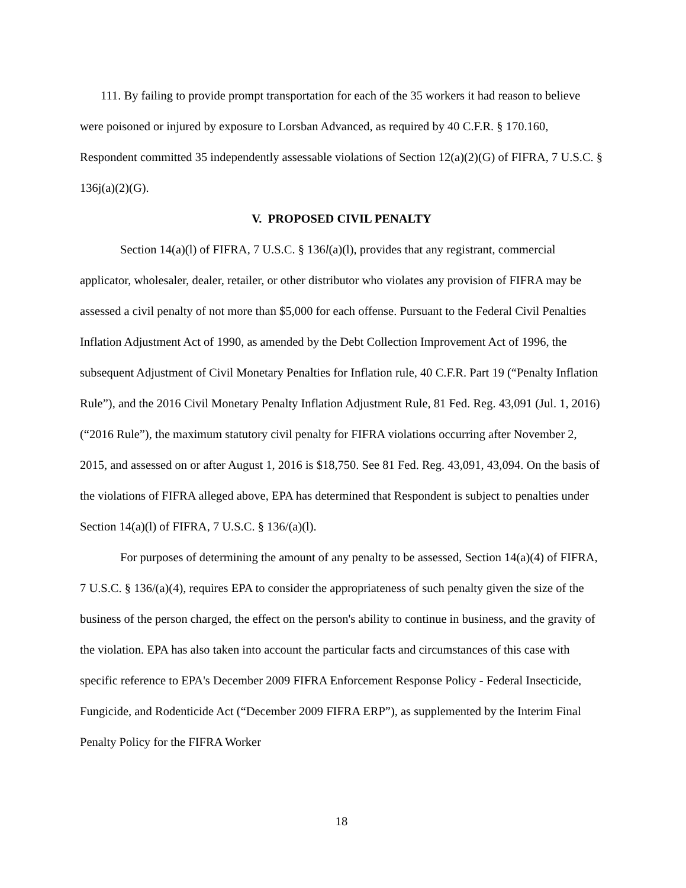111. By failing to provide prompt transportation for each of the 35 workers it had reason to believe were poisoned or injured by exposure to Lorsban Advanced, as required by 40 C.F.R. § 170.160, Respondent committed 35 independently assessable violations of Section 12(a)(2)(G) of FIFRA, 7 U.S.C. § 136j(a)(2)(G).
V. PROPOSED CIVIL PENALTY
Section 14(a)(l) of FIFRA, 7 U.S.C. § 136l(a)(l), provides that any registrant, commercial applicator, wholesaler, dealer, retailer, or other distributor who violates any provision of FIFRA may be assessed a civil penalty of not more than $5,000 for each offense. Pursuant to the Federal Civil Penalties Inflation Adjustment Act of 1990, as amended by the Debt Collection Improvement Act of 1996, the subsequent Adjustment of Civil Monetary Penalties for Inflation rule, 40 C.F.R. Part 19 (“Penalty Inflation Rule”), and the 2016 Civil Monetary Penalty Inflation Adjustment Rule, 81 Fed. Reg. 43,091 (Jul. 1, 2016) (“2016 Rule”), the maximum statutory civil penalty for FIFRA violations occurring after November 2, 2015, and assessed on or after August 1, 2016 is $18,750. See 81 Fed. Reg. 43,091, 43,094. On the basis of the violations of FIFRA alleged above, EPA has determined that Respondent is subject to penalties under Section 14(a)(l) of FIFRA, 7 U.S.C. § 136/(a)(l).
For purposes of determining the amount of any penalty to be assessed, Section 14(a)(4) of FIFRA, 7 U.S.C. § 136/(a)(4), requires EPA to consider the appropriateness of such penalty given the size of the business of the person charged, the effect on the person's ability to continue in business, and the gravity of the violation. EPA has also taken into account the particular facts and circumstances of this case with specific reference to EPA's December 2009 FIFRA Enforcement Response Policy - Federal Insecticide, Fungicide, and Rodenticide Act (“December 2009 FIFRA ERP”), as supplemented by the Interim Final Penalty Policy for the FIFRA Worker
18